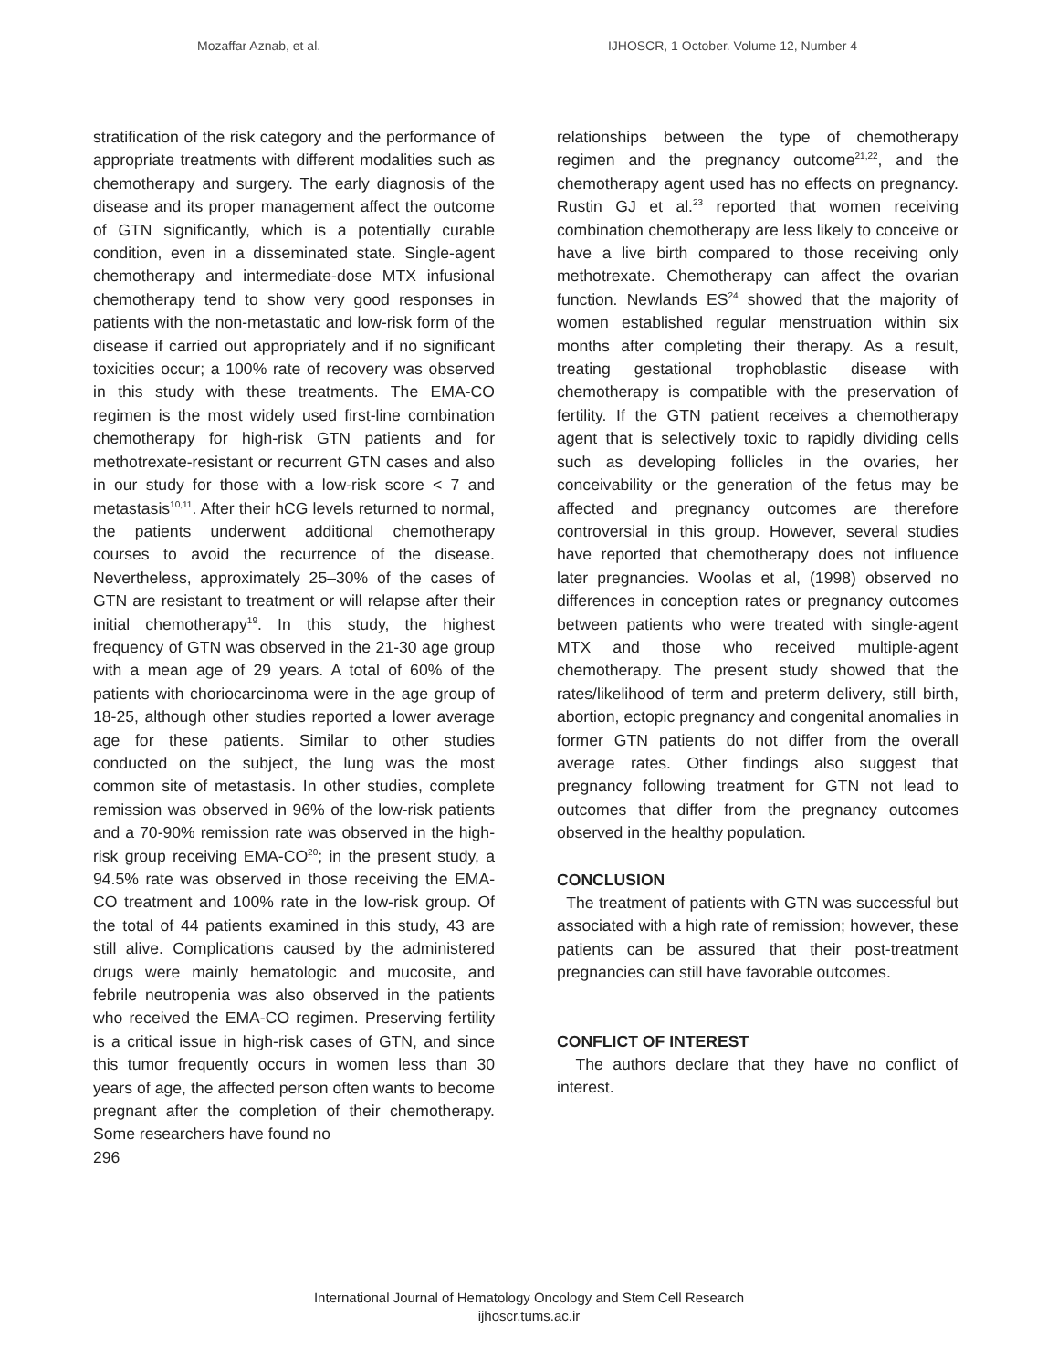Mozaffar Aznab, et al. IJHOSCR, 1 October. Volume 12, Number 4
stratification of the risk category and the performance of appropriate treatments with different modalities such as chemotherapy and surgery. The early diagnosis of the disease and its proper management affect the outcome of GTN significantly, which is a potentially curable condition, even in a disseminated state. Single-agent chemotherapy and intermediate-dose MTX infusional chemotherapy tend to show very good responses in patients with the non-metastatic and low-risk form of the disease if carried out appropriately and if no significant toxicities occur; a 100% rate of recovery was observed in this study with these treatments. The EMA-CO regimen is the most widely used first-line combination chemotherapy for high-risk GTN patients and for methotrexate-resistant or recurrent GTN cases and also in our study for those with a low-risk score < 7 and metastasis<sup>10,11</sup>. After their hCG levels returned to normal, the patients underwent additional chemotherapy courses to avoid the recurrence of the disease. Nevertheless, approximately 25–30% of the cases of GTN are resistant to treatment or will relapse after their initial chemotherapy<sup>19</sup>. In this study, the highest frequency of GTN was observed in the 21-30 age group with a mean age of 29 years. A total of 60% of the patients with choriocarcinoma were in the age group of 18-25, although other studies reported a lower average age for these patients. Similar to other studies conducted on the subject, the lung was the most common site of metastasis. In other studies, complete remission was observed in 96% of the low-risk patients and a 70-90% remission rate was observed in the high-risk group receiving EMA-CO<sup>20</sup>; in the present study, a 94.5% rate was observed in those receiving the EMA-CO treatment and 100% rate in the low-risk group. Of the total of 44 patients examined in this study, 43 are still alive. Complications caused by the administered drugs were mainly hematologic and mucosite, and febrile neutropenia was also observed in the patients who received the EMA-CO regimen. Preserving fertility is a critical issue in high-risk cases of GTN, and since this tumor frequently occurs in women less than 30 years of age, the affected person often wants to become pregnant after the completion of their chemotherapy. Some researchers have found no
296
relationships between the type of chemotherapy regimen and the pregnancy outcome<sup>21,22</sup>, and the chemotherapy agent used has no effects on pregnancy. Rustin GJ et al.<sup>23</sup> reported that women receiving combination chemotherapy are less likely to conceive or have a live birth compared to those receiving only methotrexate. Chemotherapy can affect the ovarian function. Newlands ES<sup>24</sup> showed that the majority of women established regular menstruation within six months after completing their therapy. As a result, treating gestational trophoblastic disease with chemotherapy is compatible with the preservation of fertility. If the GTN patient receives a chemotherapy agent that is selectively toxic to rapidly dividing cells such as developing follicles in the ovaries, her conceivability or the generation of the fetus may be affected and pregnancy outcomes are therefore controversial in this group. However, several studies have reported that chemotherapy does not influence later pregnancies. Woolas et al, (1998) observed no differences in conception rates or pregnancy outcomes between patients who were treated with single-agent MTX and those who received multiple-agent chemotherapy. The present study showed that the rates/likelihood of term and preterm delivery, still birth, abortion, ectopic pregnancy and congenital anomalies in former GTN patients do not differ from the overall average rates. Other findings also suggest that pregnancy following treatment for GTN not lead to outcomes that differ from the pregnancy outcomes observed in the healthy population.
CONCLUSION
The treatment of patients with GTN was successful but associated with a high rate of remission; however, these patients can be assured that their post-treatment pregnancies can still have favorable outcomes.
CONFLICT OF INTEREST
The authors declare that they have no conflict of interest.
International Journal of Hematology Oncology and Stem Cell Research
ijhoscr.tums.ac.ir